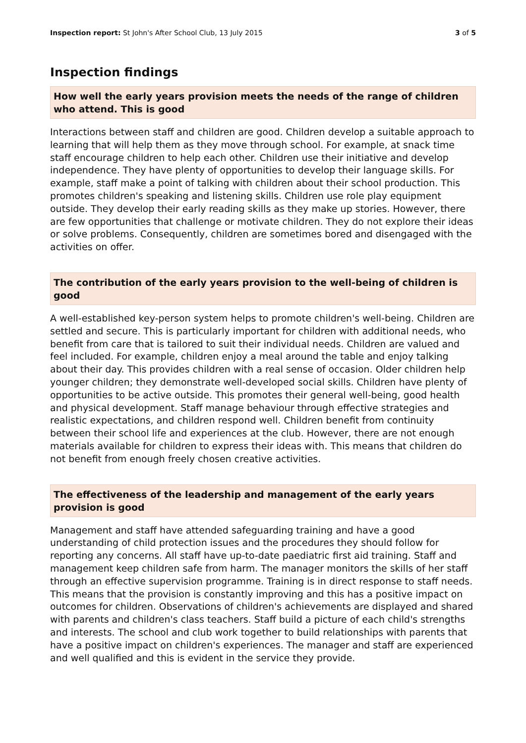Inspection report: St John's After School Club, 13 July 2015 3 of 5
Inspection findings
How well the early years provision meets the needs of the range of children who attend. This is good
Interactions between staff and children are good. Children develop a suitable approach to learning that will help them as they move through school. For example, at snack time staff encourage children to help each other. Children use their initiative and develop independence. They have plenty of opportunities to develop their language skills. For example, staff make a point of talking with children about their school production. This promotes children's speaking and listening skills. Children use role play equipment outside. They develop their early reading skills as they make up stories. However, there are few opportunities that challenge or motivate children. They do not explore their ideas or solve problems. Consequently, children are sometimes bored and disengaged with the activities on offer.
The contribution of the early years provision to the well-being of children is good
A well-established key-person system helps to promote children's well-being. Children are settled and secure. This is particularly important for children with additional needs, who benefit from care that is tailored to suit their individual needs. Children are valued and feel included. For example, children enjoy a meal around the table and enjoy talking about their day. This provides children with a real sense of occasion. Older children help younger children; they demonstrate well-developed social skills. Children have plenty of opportunities to be active outside. This promotes their general well-being, good health and physical development. Staff manage behaviour through effective strategies and realistic expectations, and children respond well. Children benefit from continuity between their school life and experiences at the club. However, there are not enough materials available for children to express their ideas with. This means that children do not benefit from enough freely chosen creative activities.
The effectiveness of the leadership and management of the early years provision is good
Management and staff have attended safeguarding training and have a good understanding of child protection issues and the procedures they should follow for reporting any concerns. All staff have up-to-date paediatric first aid training. Staff and management keep children safe from harm. The manager monitors the skills of her staff through an effective supervision programme. Training is in direct response to staff needs. This means that the provision is constantly improving and this has a positive impact on outcomes for children. Observations of children's achievements are displayed and shared with parents and children's class teachers. Staff build a picture of each child's strengths and interests. The school and club work together to build relationships with parents that have a positive impact on children's experiences. The manager and staff are experienced and well qualified and this is evident in the service they provide.